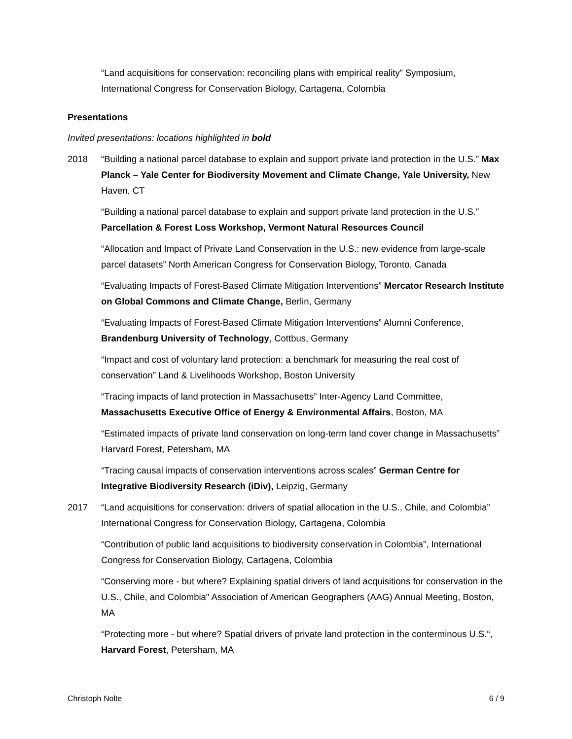“Land acquisitions for conservation: reconciling plans with empirical reality” Symposium, International Congress for Conservation Biology, Cartagena, Colombia
Presentations
Invited presentations: locations highlighted in bold
2018 “Building a national parcel database to explain and support private land protection in the U.S.” Max Planck – Yale Center for Biodiversity Movement and Climate Change, Yale University, New Haven, CT
“Building a national parcel database to explain and support private land protection in the U.S.” Parcellation & Forest Loss Workshop, Vermont Natural Resources Council
“Allocation and Impact of Private Land Conservation in the U.S.: new evidence from large-scale parcel datasets” North American Congress for Conservation Biology, Toronto, Canada
“Evaluating Impacts of Forest-Based Climate Mitigation Interventions” Mercator Research Institute on Global Commons and Climate Change, Berlin, Germany
“Evaluating Impacts of Forest-Based Climate Mitigation Interventions” Alumni Conference, Brandenburg University of Technology, Cottbus, Germany
“Impact and cost of voluntary land protection: a benchmark for measuring the real cost of conservation” Land & Livelihoods Workshop, Boston University
“Tracing impacts of land protection in Massachusetts” Inter-Agency Land Committee, Massachusetts Executive Office of Energy & Environmental Affairs, Boston, MA
“Estimated impacts of private land conservation on long-term land cover change in Massachusetts” Harvard Forest, Petersham, MA
“Tracing causal impacts of conservation interventions across scales” German Centre for Integrative Biodiversity Research (iDiv), Leipzig, Germany
2017 “Land acquisitions for conservation: drivers of spatial allocation in the U.S., Chile, and Colombia” International Congress for Conservation Biology, Cartagena, Colombia
“Contribution of public land acquisitions to biodiversity conservation in Colombia”, International Congress for Conservation Biology, Cartagena, Colombia
“Conserving more - but where? Explaining spatial drivers of land acquisitions for conservation in the U.S., Chile, and Colombia" Association of American Geographers (AAG) Annual Meeting, Boston, MA
“Protecting more - but where? Spatial drivers of private land protection in the conterminous U.S.“, Harvard Forest, Petersham, MA
Christoph Nolte 6 / 9